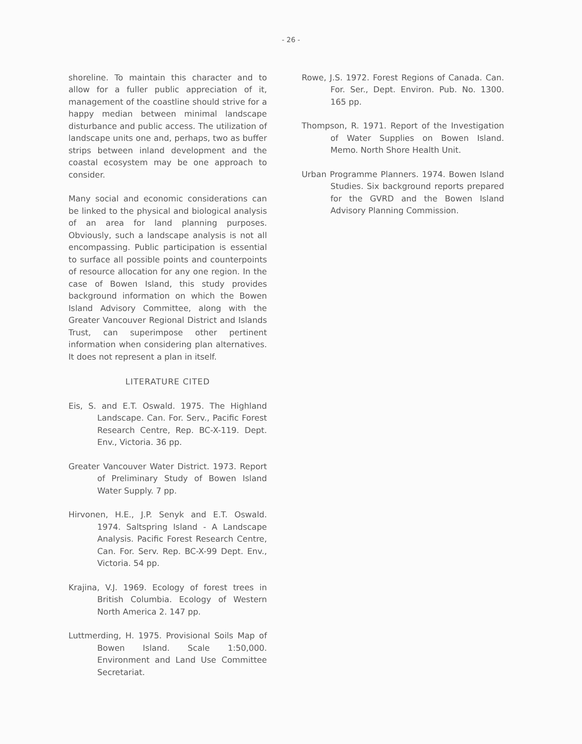- 26 -
shoreline. To maintain this character and to allow for a fuller public appreciation of it, management of the coastline should strive for a happy median between minimal landscape disturbance and public access. The utilization of landscape units one and, perhaps, two as buffer strips between inland development and the coastal ecosystem may be one approach to consider.
Many social and economic considerations can be linked to the physical and biological analysis of an area for land planning purposes. Obviously, such a landscape analysis is not all encompassing. Public participation is essential to surface all possible points and counterpoints of resource allocation for any one region. In the case of Bowen Island, this study provides background information on which the Bowen Island Advisory Committee, along with the Greater Vancouver Regional District and Islands Trust, can superimpose other pertinent information when considering plan alternatives. It does not represent a plan in itself.
LITERATURE CITED
Eis, S. and E.T. Oswald. 1975. The Highland Landscape. Can. For. Serv., Pacific Forest Research Centre, Rep. BC-X-119. Dept. Env., Victoria. 36 pp.
Greater Vancouver Water District. 1973. Report of Preliminary Study of Bowen Island Water Supply. 7 pp.
Hirvonen, H.E., J.P. Senyk and E.T. Oswald. 1974. Saltspring Island - A Landscape Analysis. Pacific Forest Research Centre, Can. For. Serv. Rep. BC-X-99 Dept. Env., Victoria. 54 pp.
Krajina, V.J. 1969. Ecology of forest trees in British Columbia. Ecology of Western North America 2. 147 pp.
Luttmerding, H. 1975. Provisional Soils Map of Bowen Island. Scale 1:50,000. Environment and Land Use Committee Secretariat.
Rowe, J.S. 1972. Forest Regions of Canada. Can. For. Ser., Dept. Environ. Pub. No. 1300. 165 pp.
Thompson, R. 1971. Report of the Investigation of Water Supplies on Bowen Island. Memo. North Shore Health Unit.
Urban Programme Planners. 1974. Bowen Island Studies. Six background reports prepared for the GVRD and the Bowen Island Advisory Planning Commission.